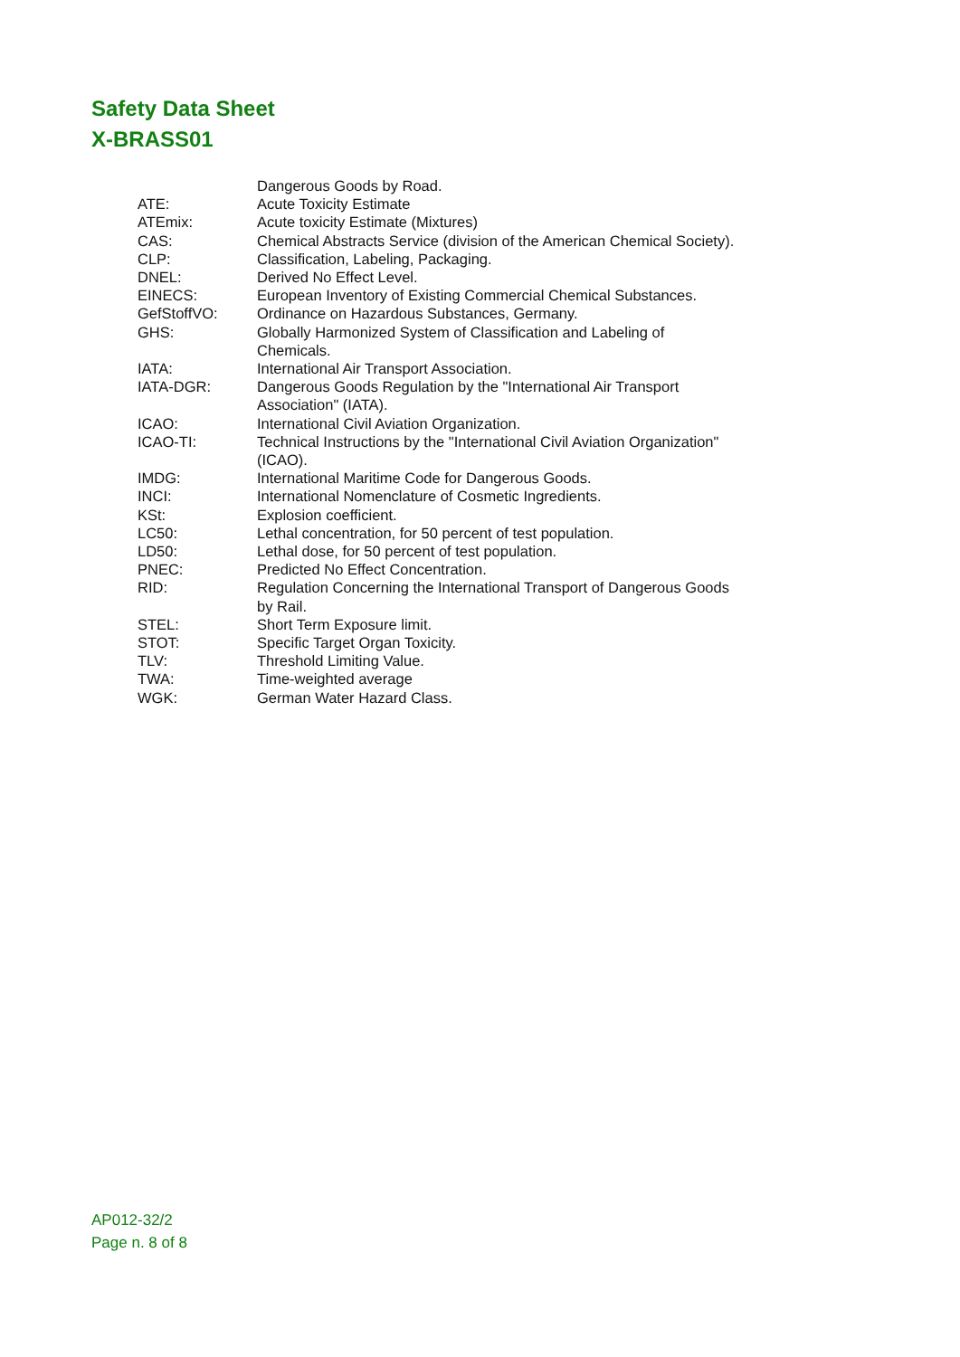Safety Data Sheet
X-BRASS01
| | Dangerous Goods by Road. |
| ATE: | Acute Toxicity Estimate |
| ATEmix: | Acute toxicity Estimate (Mixtures) |
| CAS: | Chemical Abstracts Service (division of the American Chemical Society). |
| CLP: | Classification, Labeling, Packaging. |
| DNEL: | Derived No Effect Level. |
| EINECS: | European Inventory of Existing Commercial Chemical Substances. |
| GefStoffVO: | Ordinance on Hazardous Substances, Germany. |
| GHS: | Globally Harmonized System of Classification and Labeling of Chemicals. |
| IATA: | International Air Transport Association. |
| IATA-DGR: | Dangerous Goods Regulation by the "International Air Transport Association" (IATA). |
| ICAO: | International Civil Aviation Organization. |
| ICAO-TI: | Technical Instructions by the "International Civil Aviation Organization" (ICAO). |
| IMDG: | International Maritime Code for Dangerous Goods. |
| INCI: | International Nomenclature of Cosmetic Ingredients. |
| KSt: | Explosion coefficient. |
| LC50: | Lethal concentration, for 50 percent of test population. |
| LD50: | Lethal dose, for 50 percent of test population. |
| PNEC: | Predicted No Effect Concentration. |
| RID: | Regulation Concerning the International Transport of Dangerous Goods by Rail. |
| STEL: | Short Term Exposure limit. |
| STOT: | Specific Target Organ Toxicity. |
| TLV: | Threshold Limiting Value. |
| TWA: | Time-weighted average |
| WGK: | German Water Hazard Class. |
AP012-32/2
Page n. 8 of 8